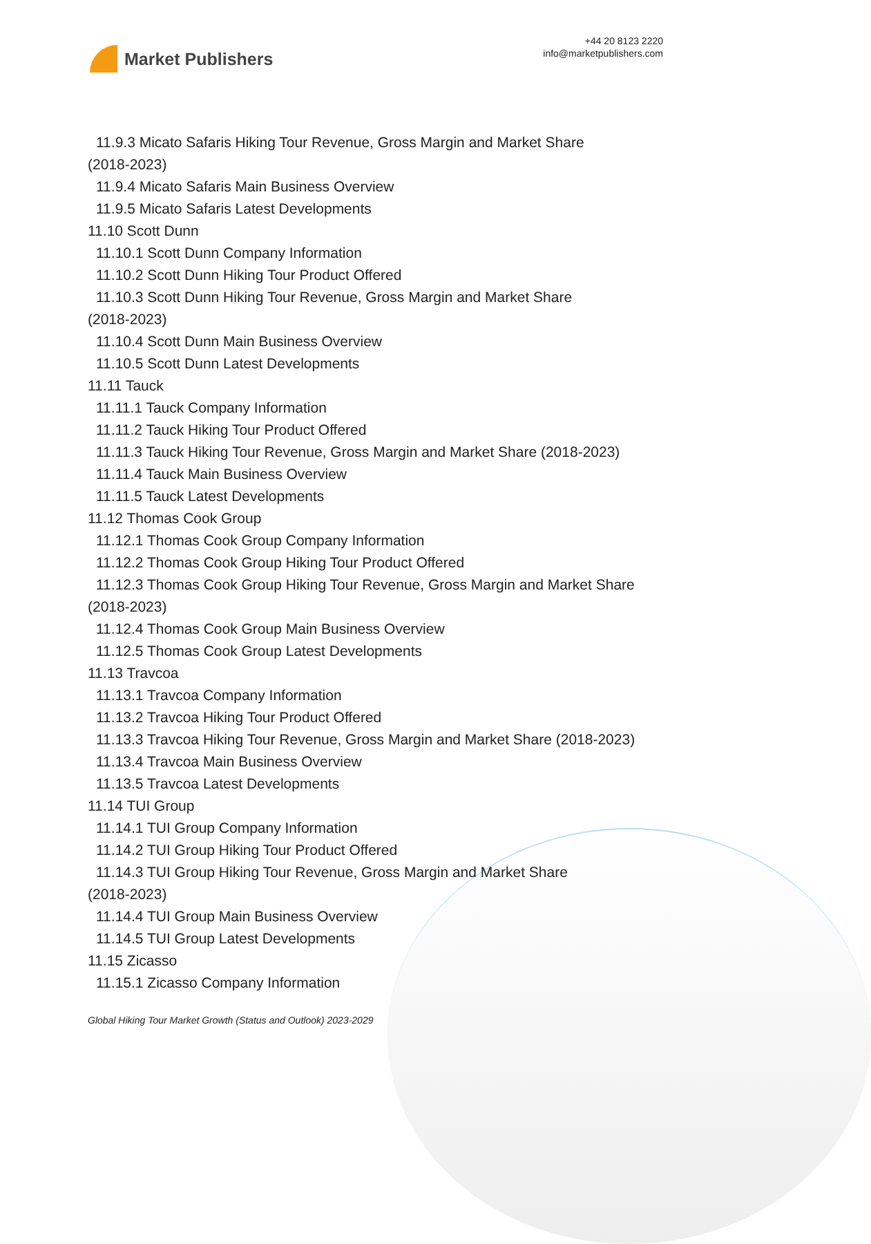Market Publishers
+44 20 8123 2220
info@marketpublishers.com
11.9.3 Micato Safaris Hiking Tour Revenue, Gross Margin and Market Share
(2018-2023)
11.9.4 Micato Safaris Main Business Overview
11.9.5 Micato Safaris Latest Developments
11.10 Scott Dunn
11.10.1 Scott Dunn Company Information
11.10.2 Scott Dunn Hiking Tour Product Offered
11.10.3 Scott Dunn Hiking Tour Revenue, Gross Margin and Market Share
(2018-2023)
11.10.4 Scott Dunn Main Business Overview
11.10.5 Scott Dunn Latest Developments
11.11 Tauck
11.11.1 Tauck Company Information
11.11.2 Tauck Hiking Tour Product Offered
11.11.3 Tauck Hiking Tour Revenue, Gross Margin and Market Share (2018-2023)
11.11.4 Tauck Main Business Overview
11.11.5 Tauck Latest Developments
11.12 Thomas Cook Group
11.12.1 Thomas Cook Group Company Information
11.12.2 Thomas Cook Group Hiking Tour Product Offered
11.12.3 Thomas Cook Group Hiking Tour Revenue, Gross Margin and Market Share
(2018-2023)
11.12.4 Thomas Cook Group Main Business Overview
11.12.5 Thomas Cook Group Latest Developments
11.13 Travcoa
11.13.1 Travcoa Company Information
11.13.2 Travcoa Hiking Tour Product Offered
11.13.3 Travcoa Hiking Tour Revenue, Gross Margin and Market Share (2018-2023)
11.13.4 Travcoa Main Business Overview
11.13.5 Travcoa Latest Developments
11.14 TUI Group
11.14.1 TUI Group Company Information
11.14.2 TUI Group Hiking Tour Product Offered
11.14.3 TUI Group Hiking Tour Revenue, Gross Margin and Market Share
(2018-2023)
11.14.4 TUI Group Main Business Overview
11.14.5 TUI Group Latest Developments
11.15 Zicasso
11.15.1 Zicasso Company Information
Global Hiking Tour Market Growth (Status and Outlook) 2023-2029